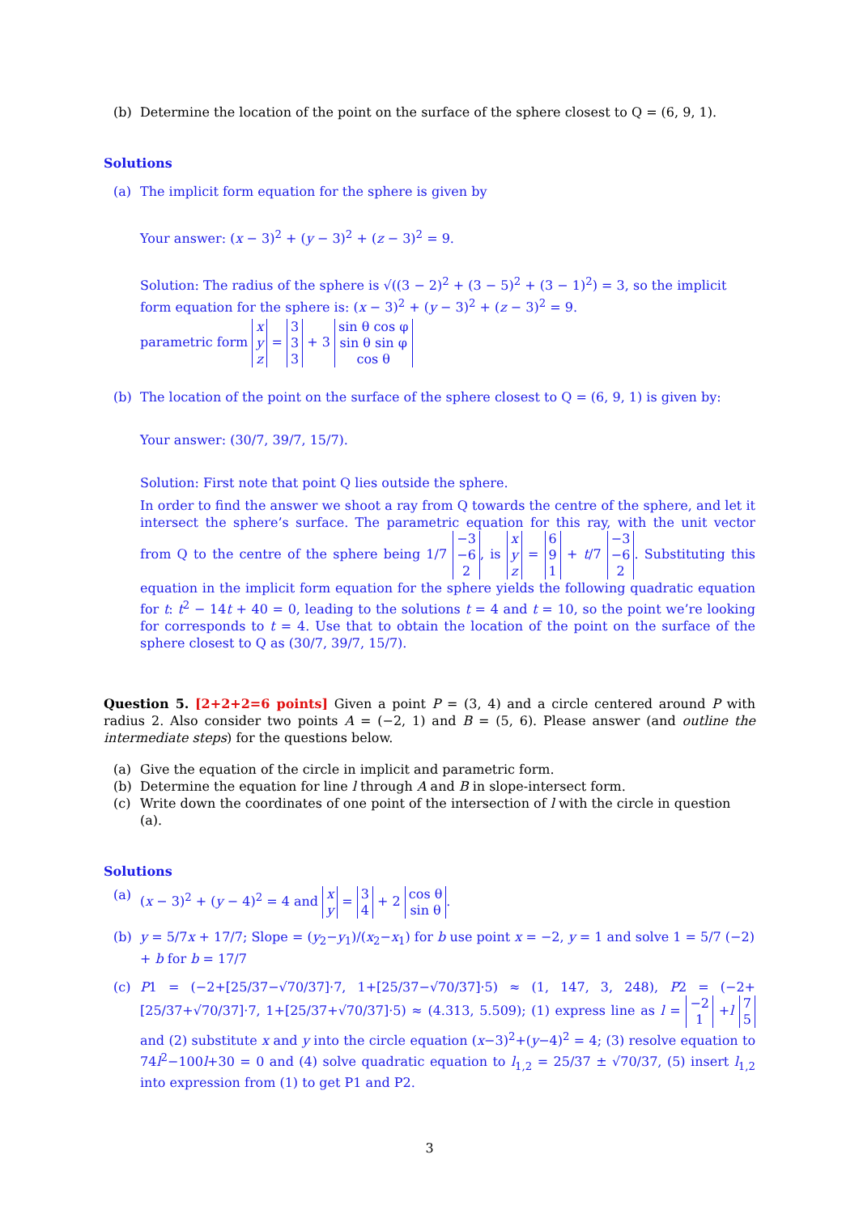(b) Determine the location of the point on the surface of the sphere closest to Q = (6, 9, 1).
Solutions
(a) The implicit form equation for the sphere is given by
Your answer: (x − 3)<sup>2</sup> + (y − 3)<sup>2</sup> + (z − 3)<sup>2</sup> = 9.
Solution: The radius of the sphere is √((3 − 2)<sup>2</sup> + (3 − 5)<sup>2</sup> + (3 − 1)<sup>2</sup>) = 3, so the implicit form equation for the sphere is: (x − 3)<sup>2</sup> + (y − 3)<sup>2</sup> + (z − 3)<sup>2</sup> = 9.
parametric form x
y
z = 3
3
3 + 3 sin θ cos φ
sin θ sin φ
cos θ
(b) The location of the point on the surface of the sphere closest to Q = (6, 9, 1) is given by:
Your answer: (30/7, 39/7, 15/7).
Solution: First note that point Q lies outside the sphere.
In order to find the answer we shoot a ray from Q towards the centre of the sphere, and let it intersect the sphere’s surface. The parametric equation for this ray, with the unit vector from Q to the centre of the sphere being 1/7 −3
−6
2, is x
y
z = 6
9
1 + t/7 −3
−6
2. Substituting this equation in the implicit form equation for the sphere yields the following quadratic equation for t: t<sup>2</sup> − 14t + 40 = 0, leading to the solutions t = 4 and t = 10, so the point we’re looking for corresponds to t = 4. Use that to obtain the location of the point on the surface of the sphere closest to Q as (30/7, 39/7, 15/7).
Question 5. [2+2+2=6 points] Given a point P = (3, 4) and a circle centered around P with radius 2. Also consider two points A = (−2, 1) and B = (5, 6). Please answer (and outline the intermediate steps) for the questions below.
(a) Give the equation of the circle in implicit and parametric form.
(b) Determine the equation for line l through A and B in slope-intersect form.
(c) Write down the coordinates of one point of the intersection of l with the circle in question (a).
Solutions
(a) (x − 3)<sup>2</sup> + (y − 4)<sup>2</sup> = 4 and x
y = 3
4 + 2 cos θ
sin θ.
(b) y = 5/7x + 17/7; Slope = (y<sub>2</sub>−y<sub>1</sub>)/(x<sub>2</sub>−x<sub>1</sub>) for b use point x = −2, y = 1 and solve 1 = 5/7 (−2) + b for b = 17/7
(c) P1 = (−2+[25/37−√70/37]·7, 1+[25/37−√70/37]·5) ≈ (1, 147, 3, 248), P2 = (−2+[25/37+√70/37]·7, 1+[25/37+√70/37]·5) ≈ (4.313, 5.509); (1) express line as l = −2
1 +l 7
5 and (2) substitute x and y into the circle equation (x−3)<sup>2</sup>+(y−4)<sup>2</sup> = 4; (3) resolve equation to 74l<sup>2</sup>−100l+30 = 0 and (4) solve quadratic equation to l<sub>1,2</sub> = 25/37 ± √70/37, (5) insert l<sub>1,2</sub> into expression from (1) to get P1 and P2.
3